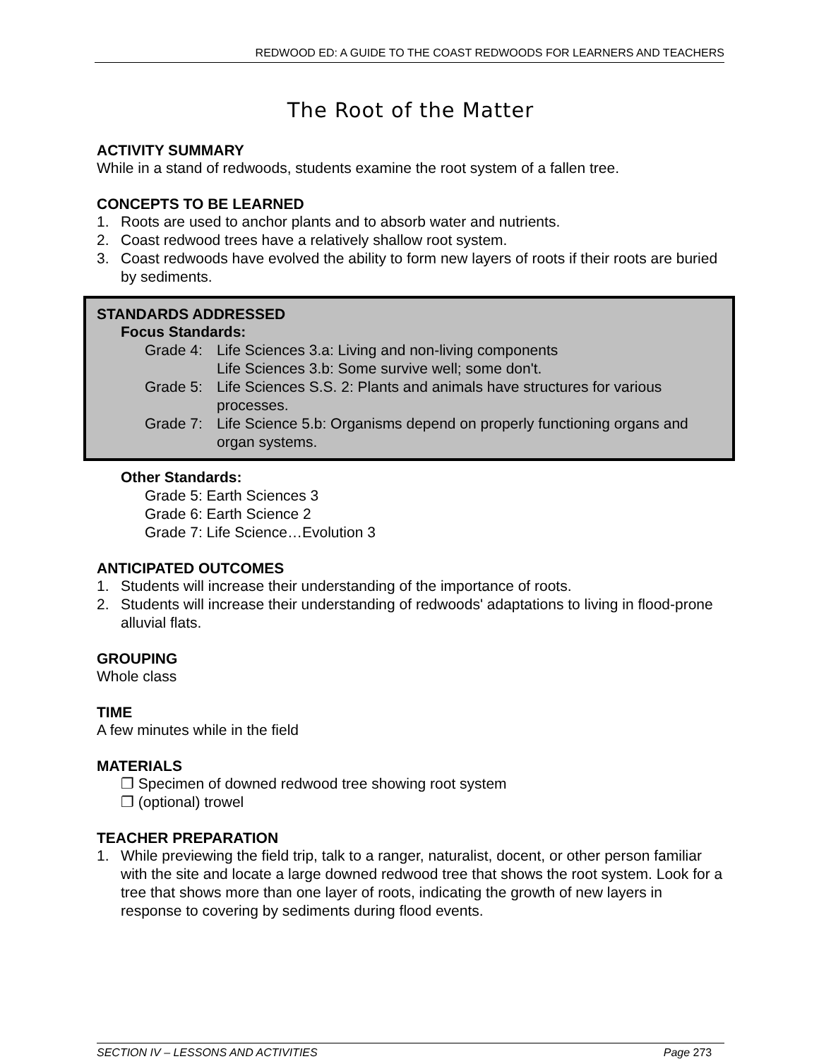REDWOOD ED: A GUIDE TO THE COAST REDWOODS FOR LEARNERS AND TEACHERS
The Root of the Matter
ACTIVITY SUMMARY
While in a stand of redwoods, students examine the root system of a fallen tree.
CONCEPTS TO BE LEARNED
1. Roots are used to anchor plants and to absorb water and nutrients.
2. Coast redwood trees have a relatively shallow root system.
3. Coast redwoods have evolved the ability to form new layers of roots if their roots are buried by sediments.
STANDARDS ADDRESSED
Focus Standards:
Grade 4: Life Sciences 3.a: Living and non-living components
Life Sciences 3.b: Some survive well; some don't.
Grade 5: Life Sciences S.S. 2: Plants and animals have structures for various processes.
Grade 7: Life Science 5.b: Organisms depend on properly functioning organs and organ systems.
Other Standards:
Grade 5: Earth Sciences 3
Grade 6: Earth Science 2
Grade 7: Life Science…Evolution 3
ANTICIPATED OUTCOMES
1. Students will increase their understanding of the importance of roots.
2. Students will increase their understanding of redwoods' adaptations to living in flood-prone alluvial flats.
GROUPING
Whole class
TIME
A few minutes while in the field
MATERIALS
❐ Specimen of downed redwood tree showing root system
❐ (optional) trowel
TEACHER PREPARATION
1. While previewing the field trip, talk to a ranger, naturalist, docent, or other person familiar with the site and locate a large downed redwood tree that shows the root system. Look for a tree that shows more than one layer of roots, indicating the growth of new layers in response to covering by sediments during flood events.
SECTION IV – LESSONS AND ACTIVITIES Page 273